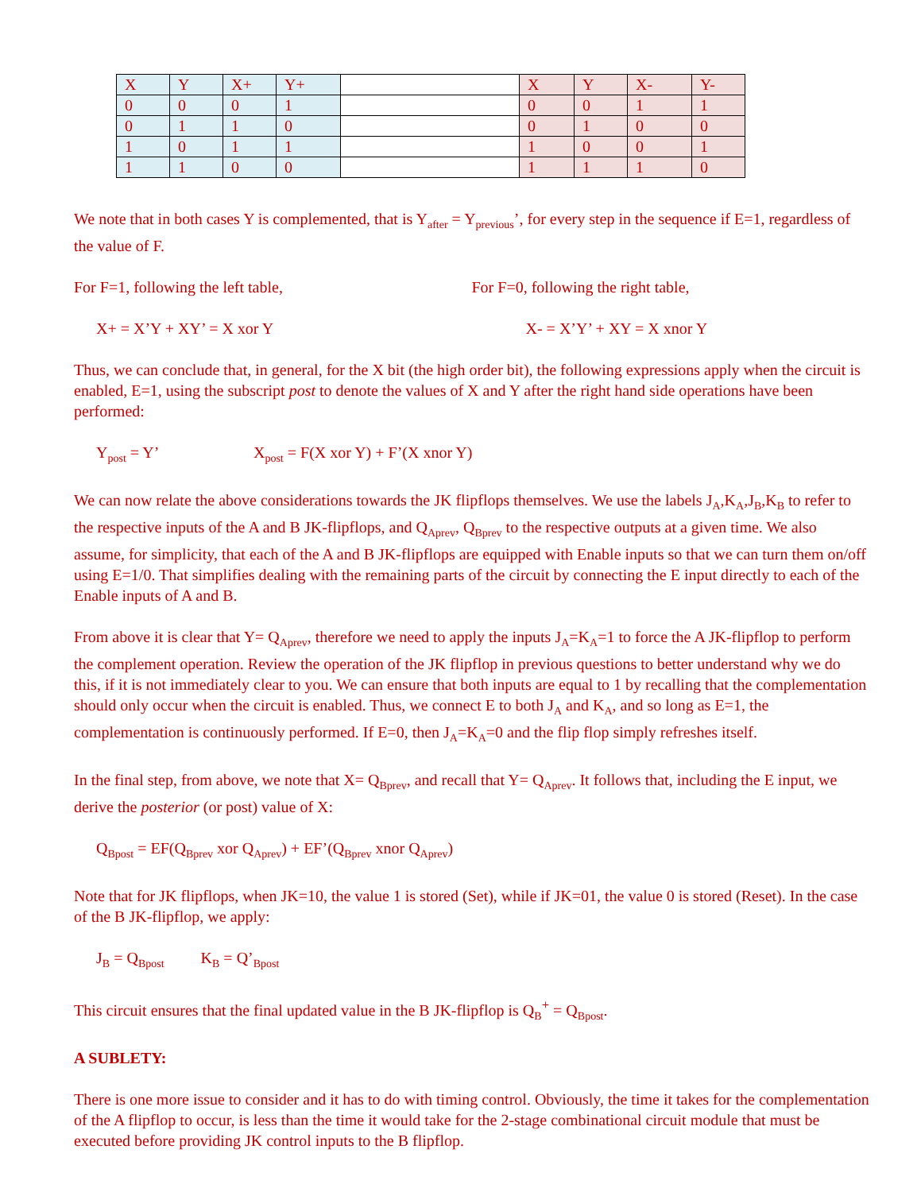| X | Y | X+ | Y+ | | X | Y | X- | Y- |
| 0 | 0 | 0 | 1 | | 0 | 0 | 1 | 1 |
| 0 | 1 | 1 | 0 | | 0 | 1 | 0 | 0 |
| 1 | 0 | 1 | 1 | | 1 | 0 | 0 | 1 |
| 1 | 1 | 0 | 0 | | 1 | 1 | 1 | 0 |
We note that in both cases Y is complemented, that is Y<sub>after</sub> = Y<sub>previous</sub>’, for every step in the sequence if E=1, regardless of the value of F.
For F=1, following the left table,
X+ = X’Y + XY’ = X xor Y
For F=0, following the right table,
X- = X’Y’ + XY = X xnor Y
Thus, we can conclude that, in general, for the X bit (the high order bit), the following expressions apply when the circuit is enabled, E=1, using the subscript post to denote the values of X and Y after the right hand side operations have been performed:
Y<sub>post</sub> = Y’ X<sub>post</sub> = F(X xor Y) + F’(X xnor Y)
We can now relate the above considerations towards the JK flipflops themselves. We use the labels J<sub>A</sub>,K<sub>A</sub>,J<sub>B</sub>,K<sub>B</sub> to refer to the respective inputs of the A and B JK-flipflops, and Q<sub>Aprev</sub>, Q<sub>Bprev</sub> to the respective outputs at a given time. We also assume, for simplicity, that each of the A and B JK-flipflops are equipped with Enable inputs so that we can turn them on/off using E=1/0. That simplifies dealing with the remaining parts of the circuit by connecting the E input directly to each of the Enable inputs of A and B.
From above it is clear that Y= Q<sub>Aprev</sub>, therefore we need to apply the inputs J<sub>A</sub>=K<sub>A</sub>=1 to force the A JK-flipflop to perform the complement operation. Review the operation of the JK flipflop in previous questions to better understand why we do this, if it is not immediately clear to you. We can ensure that both inputs are equal to 1 by recalling that the complementation should only occur when the circuit is enabled. Thus, we connect E to both J<sub>A</sub> and K<sub>A</sub>, and so long as E=1, the complementation is continuously performed. If E=0, then J<sub>A</sub>=K<sub>A</sub>=0 and the flip flop simply refreshes itself.
In the final step, from above, we note that X= Q<sub>Bprev</sub>, and recall that Y= Q<sub>Aprev</sub>. It follows that, including the E input, we derive the posterior (or post) value of X:
Q<sub>Bpost</sub> = EF(Q<sub>Bprev</sub> xor Q<sub>Aprev</sub>) + EF’(Q<sub>Bprev</sub> xnor Q<sub>Aprev</sub>)
Note that for JK flipflops, when JK=10, the value 1 is stored (Set), while if JK=01, the value 0 is stored (Reset). In the case of the B JK-flipflop, we apply:
J<sub>B</sub> = Q<sub>Bpost</sub> K<sub>B</sub> = Q’<sub>Bpost</sub>
This circuit ensures that the final updated value in the B JK-flipflop is Q<sub>B</sub><sup>+</sup> = Q<sub>Bpost</sub>.
A SUBLETY:
There is one more issue to consider and it has to do with timing control. Obviously, the time it takes for the complementation of the A flipflop to occur, is less than the time it would take for the 2-stage combinational circuit module that must be executed before providing JK control inputs to the B flipflop.